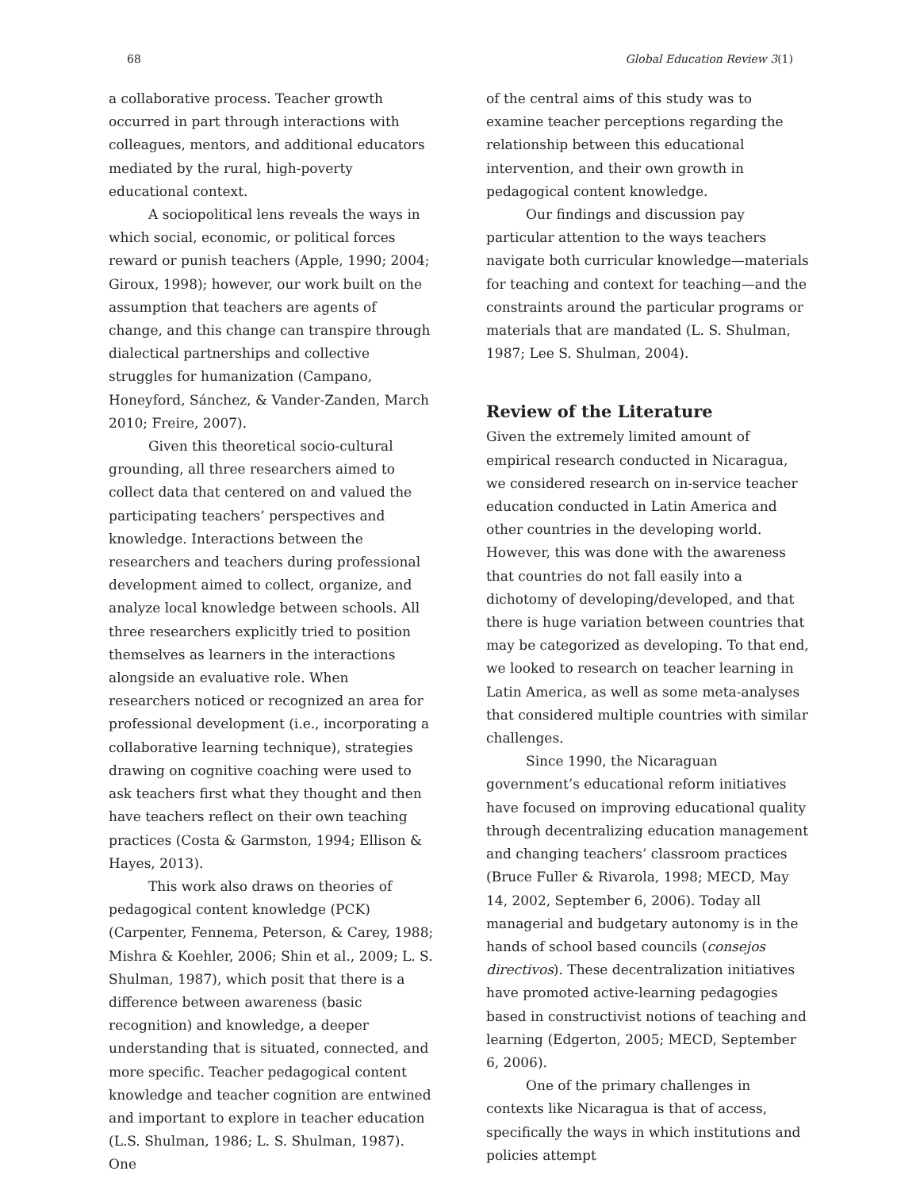68 Global Education Review 3(1)
a collaborative process. Teacher growth occurred in part through interactions with colleagues, mentors, and additional educators mediated by the rural, high-poverty educational context.
A sociopolitical lens reveals the ways in which social, economic, or political forces reward or punish teachers (Apple, 1990; 2004; Giroux, 1998); however, our work built on the assumption that teachers are agents of change, and this change can transpire through dialectical partnerships and collective struggles for humanization (Campano, Honeyford, Sánchez, & Vander-Zanden, March 2010; Freire, 2007).
Given this theoretical socio-cultural grounding, all three researchers aimed to collect data that centered on and valued the participating teachers’ perspectives and knowledge. Interactions between the researchers and teachers during professional development aimed to collect, organize, and analyze local knowledge between schools. All three researchers explicitly tried to position themselves as learners in the interactions alongside an evaluative role. When researchers noticed or recognized an area for professional development (i.e., incorporating a collaborative learning technique), strategies drawing on cognitive coaching were used to ask teachers first what they thought and then have teachers reflect on their own teaching practices (Costa & Garmston, 1994; Ellison & Hayes, 2013).
This work also draws on theories of pedagogical content knowledge (PCK) (Carpenter, Fennema, Peterson, & Carey, 1988; Mishra & Koehler, 2006; Shin et al., 2009; L. S. Shulman, 1987), which posit that there is a difference between awareness (basic recognition) and knowledge, a deeper understanding that is situated, connected, and more specific. Teacher pedagogical content knowledge and teacher cognition are entwined and important to explore in teacher education (L.S. Shulman, 1986; L. S. Shulman, 1987). One
of the central aims of this study was to examine teacher perceptions regarding the relationship between this educational intervention, and their own growth in pedagogical content knowledge.
Our findings and discussion pay particular attention to the ways teachers navigate both curricular knowledge—materials for teaching and context for teaching—and the constraints around the particular programs or materials that are mandated (L. S. Shulman, 1987; Lee S. Shulman, 2004).
Review of the Literature
Given the extremely limited amount of empirical research conducted in Nicaragua, we considered research on in-service teacher education conducted in Latin America and other countries in the developing world. However, this was done with the awareness that countries do not fall easily into a dichotomy of developing/developed, and that there is huge variation between countries that may be categorized as developing. To that end, we looked to research on teacher learning in Latin America, as well as some meta-analyses that considered multiple countries with similar challenges.
Since 1990, the Nicaraguan government’s educational reform initiatives have focused on improving educational quality through decentralizing education management and changing teachers’ classroom practices (Bruce Fuller & Rivarola, 1998; MECD, May 14, 2002, September 6, 2006). Today all managerial and budgetary autonomy is in the hands of school based councils (consejos directivos). These decentralization initiatives have promoted active-learning pedagogies based in constructivist notions of teaching and learning (Edgerton, 2005; MECD, September 6, 2006).
One of the primary challenges in contexts like Nicaragua is that of access, specifically the ways in which institutions and policies attempt